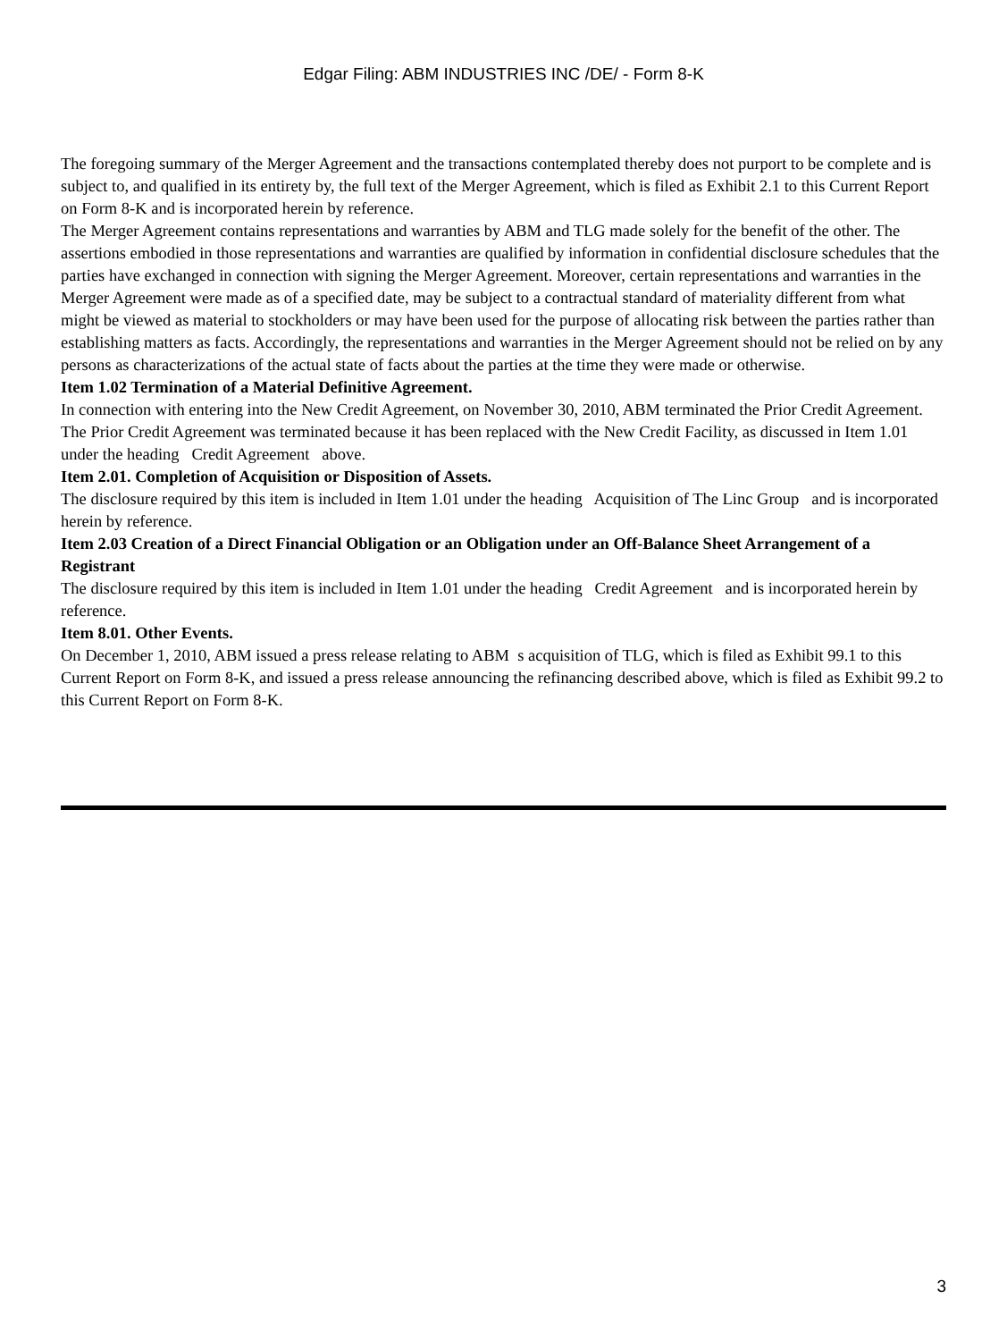Edgar Filing: ABM INDUSTRIES INC /DE/ - Form 8-K
The foregoing summary of the Merger Agreement and the transactions contemplated thereby does not purport to be complete and is subject to, and qualified in its entirety by, the full text of the Merger Agreement, which is filed as Exhibit 2.1 to this Current Report on Form 8-K and is incorporated herein by reference.
The Merger Agreement contains representations and warranties by ABM and TLG made solely for the benefit of the other. The assertions embodied in those representations and warranties are qualified by information in confidential disclosure schedules that the parties have exchanged in connection with signing the Merger Agreement. Moreover, certain representations and warranties in the Merger Agreement were made as of a specified date, may be subject to a contractual standard of materiality different from what might be viewed as material to stockholders or may have been used for the purpose of allocating risk between the parties rather than establishing matters as facts. Accordingly, the representations and warranties in the Merger Agreement should not be relied on by any persons as characterizations of the actual state of facts about the parties at the time they were made or otherwise.
Item 1.02 Termination of a Material Definitive Agreement.
In connection with entering into the New Credit Agreement, on November 30, 2010, ABM terminated the Prior Credit Agreement. The Prior Credit Agreement was terminated because it has been replaced with the New Credit Facility, as discussed in Item 1.01 under the heading Credit Agreement above.
Item 2.01. Completion of Acquisition or Disposition of Assets.
The disclosure required by this item is included in Item 1.01 under the heading Acquisition of The Linc Group and is incorporated herein by reference.
Item 2.03 Creation of a Direct Financial Obligation or an Obligation under an Off-Balance Sheet Arrangement of a Registrant
The disclosure required by this item is included in Item 1.01 under the heading Credit Agreement and is incorporated herein by reference.
Item 8.01. Other Events.
On December 1, 2010, ABM issued a press release relating to ABM s acquisition of TLG, which is filed as Exhibit 99.1 to this Current Report on Form 8-K, and issued a press release announcing the refinancing described above, which is filed as Exhibit 99.2 to this Current Report on Form 8-K.
3